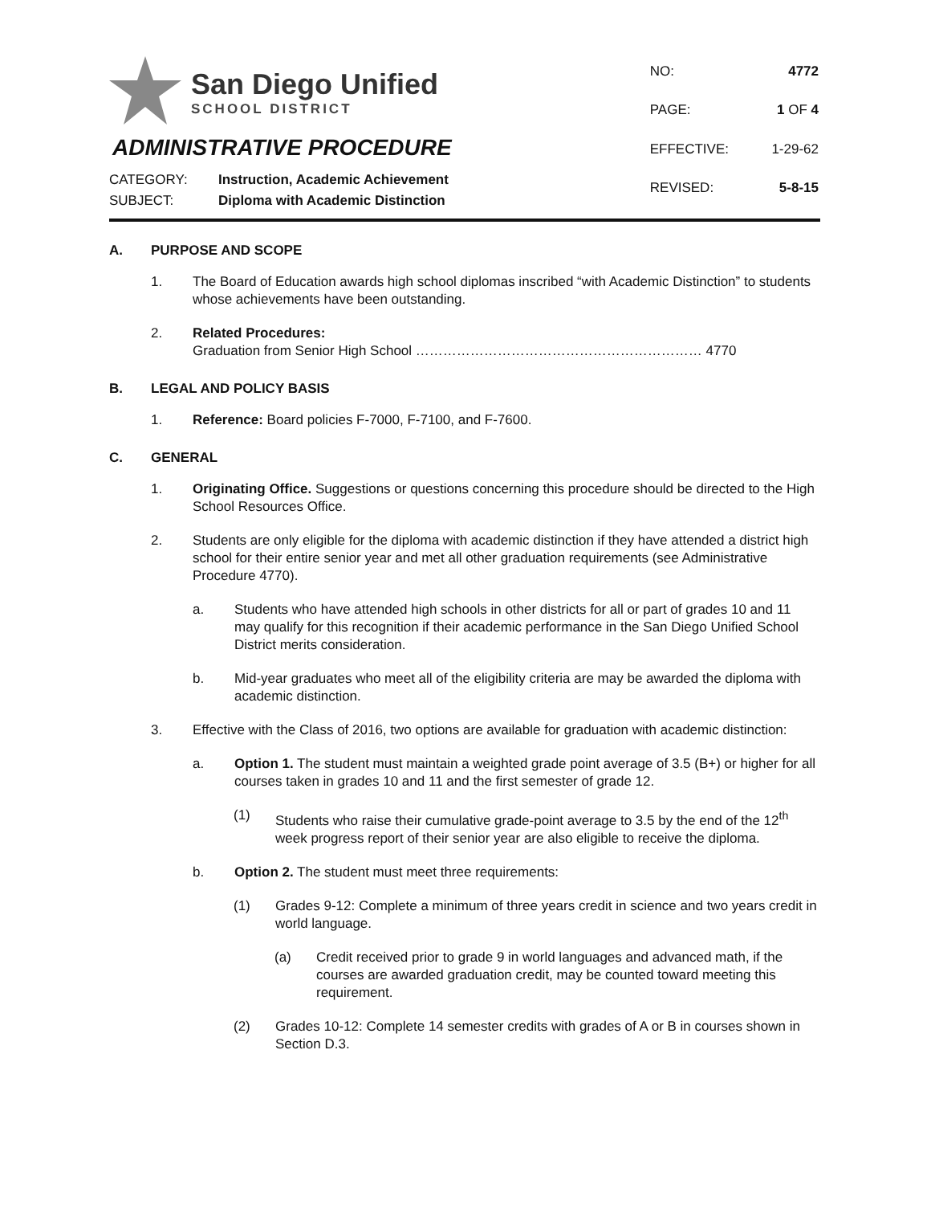San Diego Unified
SCHOOL DISTRICT
ADMINISTRATIVE PROCEDURE
CATEGORY: Instruction, Academic Achievement
SUBJECT: Diploma with Academic Distinction
| NO: | 4772 |
| PAGE: | 1 OF 4 |
| EFFECTIVE: | 1-29-62 |
| REVISED: | 5-8-15 |
A. PURPOSE AND SCOPE
1. The Board of Education awards high school diplomas inscribed “with Academic Distinction” to students whose achievements have been outstanding.
2. Related Procedures:
Graduation from Senior High School ……………………………………………………… 4770
B. LEGAL AND POLICY BASIS
1. Reference: Board policies F-7000, F-7100, and F-7600.
C. GENERAL
1. Originating Office. Suggestions or questions concerning this procedure should be directed to the High School Resources Office.
2. Students are only eligible for the diploma with academic distinction if they have attended a district high school for their entire senior year and met all other graduation requirements (see Administrative Procedure 4770).
a. Students who have attended high schools in other districts for all or part of grades 10 and 11 may qualify for this recognition if their academic performance in the San Diego Unified School District merits consideration.
b. Mid-year graduates who meet all of the eligibility criteria are may be awarded the diploma with academic distinction.
3. Effective with the Class of 2016, two options are available for graduation with academic distinction:
a. Option 1. The student must maintain a weighted grade point average of 3.5 (B+) or higher for all courses taken in grades 10 and 11 and the first semester of grade 12.
(1) Students who raise their cumulative grade-point average to 3.5 by the end of the 12<sup>th</sup> week progress report of their senior year are also eligible to receive the diploma.
b. Option 2. The student must meet three requirements:
(1) Grades 9-12: Complete a minimum of three years credit in science and two years credit in world language.
(a) Credit received prior to grade 9 in world languages and advanced math, if the courses are awarded graduation credit, may be counted toward meeting this requirement.
(2) Grades 10-12: Complete 14 semester credits with grades of A or B in courses shown in Section D.3.